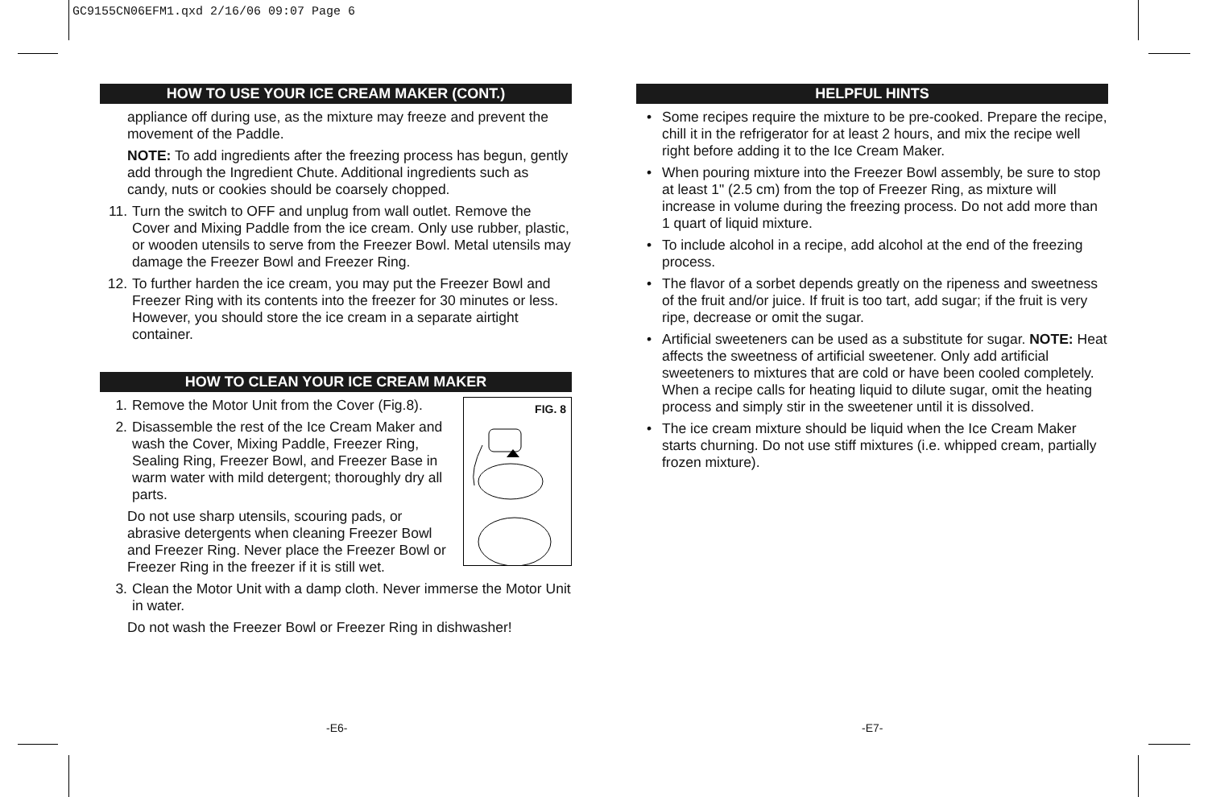GC9155CN06EFM1.qxd 2/16/06 09:07 Page 6
HOW TO USE YOUR ICE CREAM MAKER (CONT.)
appliance off during use, as the mixture may freeze and prevent the movement of the Paddle.
NOTE: To add ingredients after the freezing process has begun, gently add through the Ingredient Chute. Additional ingredients such as candy, nuts or cookies should be coarsely chopped.
11. Turn the switch to OFF and unplug from wall outlet. Remove the Cover and Mixing Paddle from the ice cream. Only use rubber, plastic, or wooden utensils to serve from the Freezer Bowl. Metal utensils may damage the Freezer Bowl and Freezer Ring.
12. To further harden the ice cream, you may put the Freezer Bowl and Freezer Ring with its contents into the freezer for 30 minutes or less. However, you should store the ice cream in a separate airtight container.
HOW TO CLEAN YOUR ICE CREAM MAKER
FIG. 8
1. Remove the Motor Unit from the Cover (Fig.8).
2. Disassemble the rest of the Ice Cream Maker and wash the Cover, Mixing Paddle, Freezer Ring, Sealing Ring, Freezer Bowl, and Freezer Base in warm water with mild detergent; thoroughly dry all parts.
Do not use sharp utensils, scouring pads, or abrasive detergents when cleaning Freezer Bowl and Freezer Ring. Never place the Freezer Bowl or Freezer Ring in the freezer if it is still wet.
3. Clean the Motor Unit with a damp cloth. Never immerse the Motor Unit in water.
Do not wash the Freezer Bowl or Freezer Ring in dishwasher!
HELPFUL HINTS
• Some recipes require the mixture to be pre-cooked. Prepare the recipe, chill it in the refrigerator for at least 2 hours, and mix the recipe well right before adding it to the Ice Cream Maker.
• When pouring mixture into the Freezer Bowl assembly, be sure to stop at least 1" (2.5 cm) from the top of Freezer Ring, as mixture will increase in volume during the freezing process. Do not add more than 1 quart of liquid mixture.
• To include alcohol in a recipe, add alcohol at the end of the freezing process.
• The flavor of a sorbet depends greatly on the ripeness and sweetness of the fruit and/or juice. If fruit is too tart, add sugar; if the fruit is very ripe, decrease or omit the sugar.
• Artificial sweeteners can be used as a substitute for sugar. NOTE: Heat affects the sweetness of artificial sweetener. Only add artificial sweeteners to mixtures that are cold or have been cooled completely. When a recipe calls for heating liquid to dilute sugar, omit the heating process and simply stir in the sweetener until it is dissolved.
• The ice cream mixture should be liquid when the Ice Cream Maker starts churning. Do not use stiff mixtures (i.e. whipped cream, partially frozen mixture).
-E6- -E7-